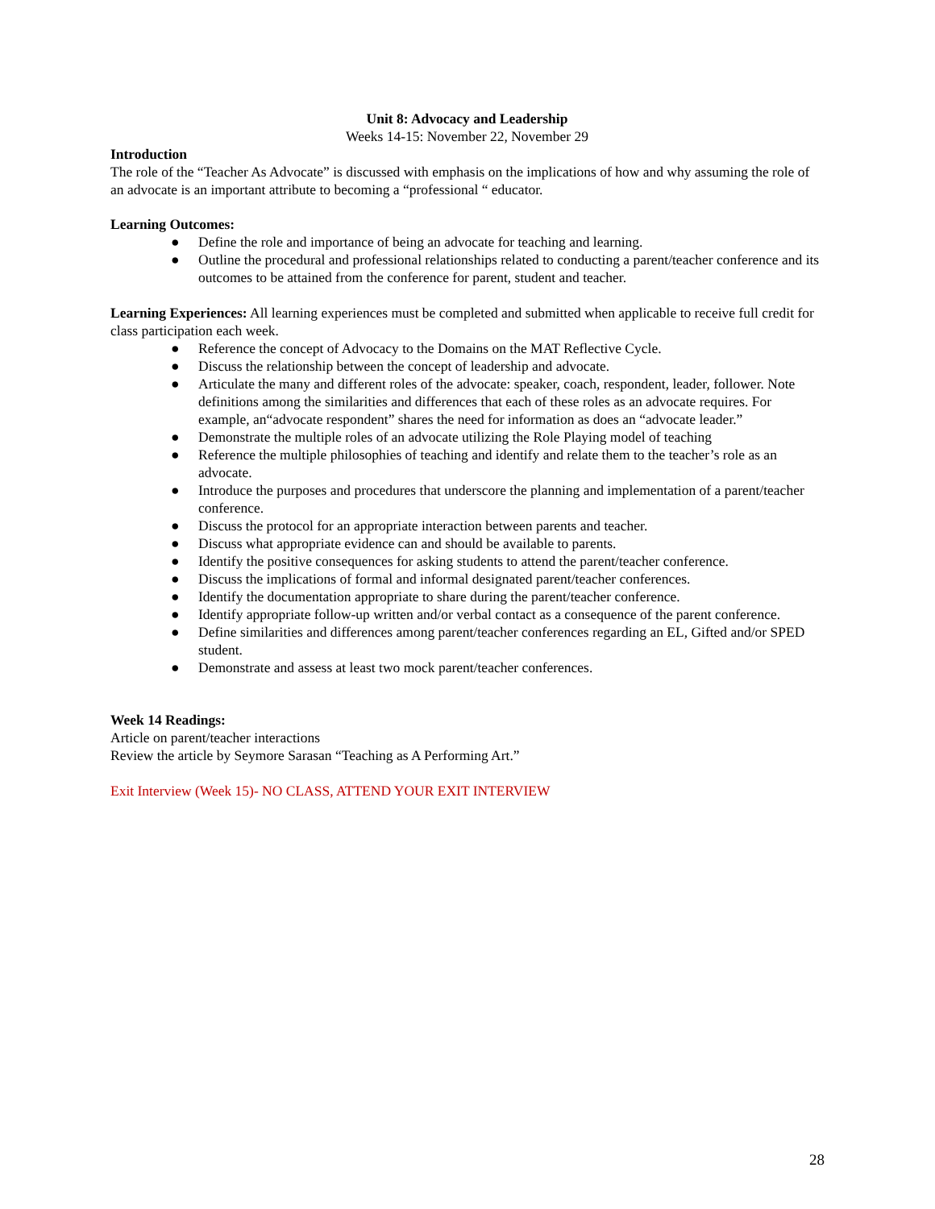Unit 8: Advocacy and Leadership
Weeks 14-15: November 22, November 29
Introduction
The role of the “Teacher As Advocate” is discussed with emphasis on the implications of how and why assuming the role of an advocate is an important attribute to becoming a “professional “ educator.
Learning Outcomes:
● Define the role and importance of being an advocate for teaching and learning.
● Outline the procedural and professional relationships related to conducting a parent/teacher conference and its outcomes to be attained from the conference for parent, student and teacher.
Learning Experiences: All learning experiences must be completed and submitted when applicable to receive full credit for class participation each week.
● Reference the concept of Advocacy to the Domains on the MAT Reflective Cycle.
● Discuss the relationship between the concept of leadership and advocate.
● Articulate the many and different roles of the advocate: speaker, coach, respondent, leader, follower. Note definitions among the similarities and differences that each of these roles as an advocate requires. For example, an“advocate respondent” shares the need for information as does an “advocate leader.”
● Demonstrate the multiple roles of an advocate utilizing the Role Playing model of teaching
● Reference the multiple philosophies of teaching and identify and relate them to the teacher’s role as an advocate.
● Introduce the purposes and procedures that underscore the planning and implementation of a parent/teacher conference.
● Discuss the protocol for an appropriate interaction between parents and teacher.
● Discuss what appropriate evidence can and should be available to parents.
● Identify the positive consequences for asking students to attend the parent/teacher conference.
● Discuss the implications of formal and informal designated parent/teacher conferences.
● Identify the documentation appropriate to share during the parent/teacher conference.
● Identify appropriate follow-up written and/or verbal contact as a consequence of the parent conference.
● Define similarities and differences among parent/teacher conferences regarding an EL, Gifted and/or SPED student.
● Demonstrate and assess at least two mock parent/teacher conferences.
Week 14 Readings:
Article on parent/teacher interactions
Review the article by Seymore Sarasan “Teaching as A Performing Art.”
Exit Interview (Week 15)- NO CLASS, ATTEND YOUR EXIT INTERVIEW
28